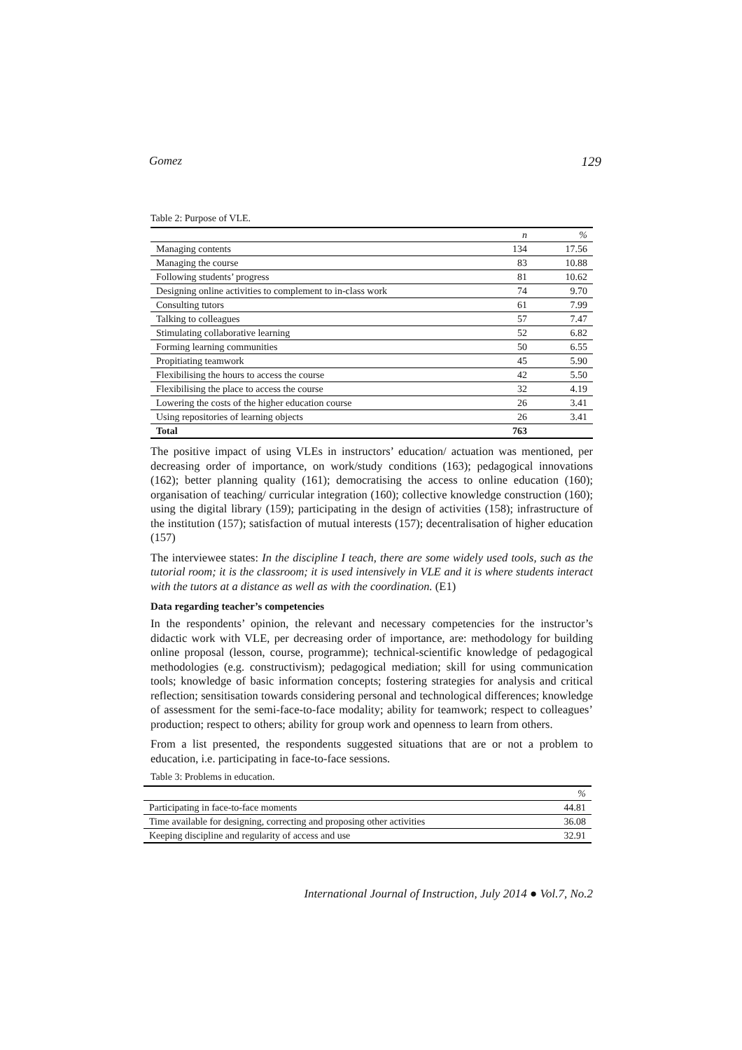Gomez 129
Table 2: Purpose of VLE.
| | n | % |
| --- | --- | --- |
| Managing contents | 134 | 17.56 |
| Managing the course | 83 | 10.88 |
| Following students’ progress | 81 | 10.62 |
| Designing online activities to complement to in-class work | 74 | 9.70 |
| Consulting tutors | 61 | 7.99 |
| Talking to colleagues | 57 | 7.47 |
| Stimulating collaborative learning | 52 | 6.82 |
| Forming learning communities | 50 | 6.55 |
| Propitiating teamwork | 45 | 5.90 |
| Flexibilising the hours to access the course | 42 | 5.50 |
| Flexibilising the place to access the course | 32 | 4.19 |
| Lowering the costs of the higher education course | 26 | 3.41 |
| Using repositories of learning objects | 26 | 3.41 |
| Total | 763 | |
The positive impact of using VLEs in instructors’ education/ actuation was mentioned, per decreasing order of importance, on work/study conditions (163); pedagogical innovations (162); better planning quality (161); democratising the access to online education (160); organisation of teaching/ curricular integration (160); collective knowledge construction (160); using the digital library (159); participating in the design of activities (158); infrastructure of the institution (157); satisfaction of mutual interests (157); decentralisation of higher education (157)
The interviewee states: In the discipline I teach, there are some widely used tools, such as the tutorial room; it is the classroom; it is used intensively in VLE and it is where students interact with the tutors at a distance as well as with the coordination. (E1)
Data regarding teacher’s competencies
In the respondents’ opinion, the relevant and necessary competencies for the instructor’s didactic work with VLE, per decreasing order of importance, are: methodology for building online proposal (lesson, course, programme); technical-scientific knowledge of pedagogical methodologies (e.g. constructivism); pedagogical mediation; skill for using communication tools; knowledge of basic information concepts; fostering strategies for analysis and critical reflection; sensitisation towards considering personal and technological differences; knowledge of assessment for the semi-face-to-face modality; ability for teamwork; respect to colleagues’ production; respect to others; ability for group work and openness to learn from others.
From a list presented, the respondents suggested situations that are or not a problem to education, i.e. participating in face-to-face sessions.
Table 3: Problems in education.
| | % |
| --- | --- |
| Participating in face-to-face moments | 44.81 |
| Time available for designing, correcting and proposing other activities | 36.08 |
| Keeping discipline and regularity of access and use | 32.91 |
International Journal of Instruction, July 2014 ● Vol.7, No.2